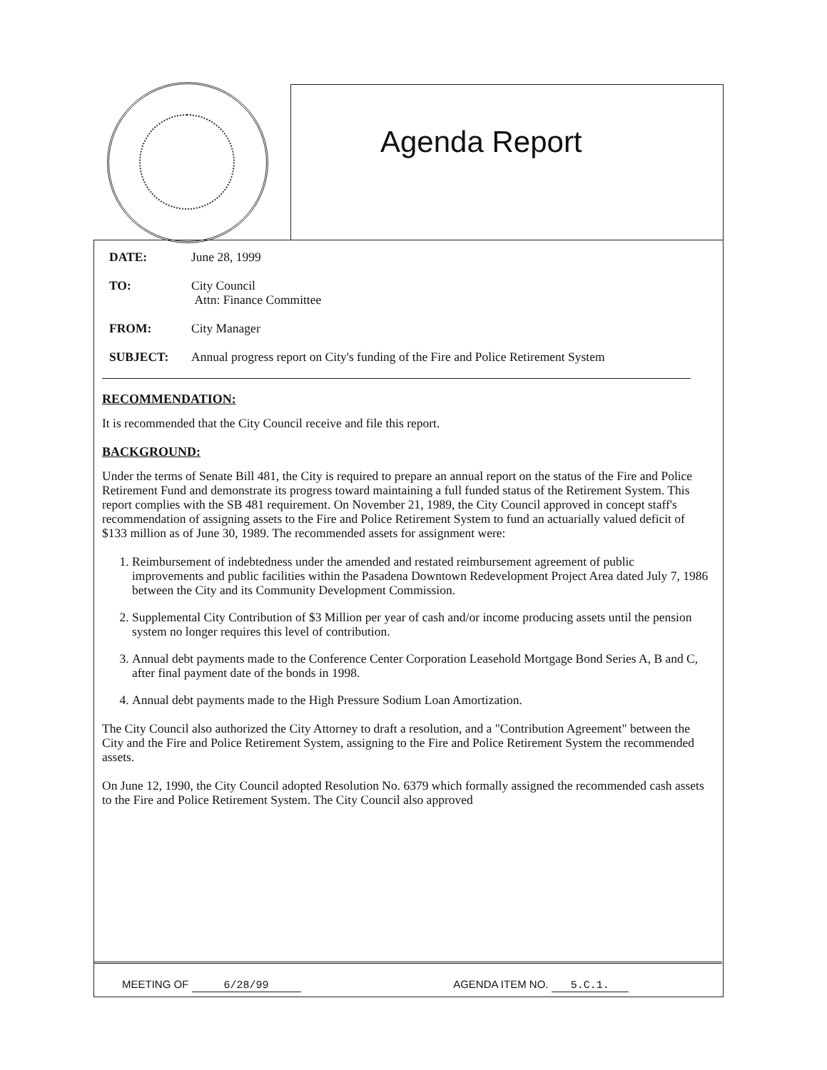Agenda Report
| DATE: | June 28, 1999 |
| TO: | City Council Attn: Finance Committee |
| FROM: | City Manager |
| SUBJECT: | Annual progress report on City's funding of the Fire and Police Retirement System |
RECOMMENDATION:
It is recommended that the City Council receive and file this report.
BACKGROUND:
Under the terms of Senate Bill 481, the City is required to prepare an annual report on the status of the Fire and Police Retirement Fund and demonstrate its progress toward maintaining a full funded status of the Retirement System. This report complies with the SB 481 requirement. On November 21, 1989, the City Council approved in concept staff's recommendation of assigning assets to the Fire and Police Retirement System to fund an actuarially valued deficit of $133 million as of June 30, 1989. The recommended assets for assignment were:
1. Reimbursement of indebtedness under the amended and restated reimbursement agreement of public improvements and public facilities within the Pasadena Downtown Redevelopment Project Area dated July 7, 1986 between the City and its Community Development Commission.
2. Supplemental City Contribution of $3 Million per year of cash and/or income producing assets until the pension system no longer requires this level of contribution.
3. Annual debt payments made to the Conference Center Corporation Leasehold Mortgage Bond Series A, B and C, after final payment date of the bonds in 1998.
4. Annual debt payments made to the High Pressure Sodium Loan Amortization.
The City Council also authorized the City Attorney to draft a resolution, and a "Contribution Agreement" between the City and the Fire and Police Retirement System, assigning to the Fire and Police Retirement System the recommended assets.
On June 12, 1990, the City Council adopted Resolution No. 6379 which formally assigned the recommended cash assets to the Fire and Police Retirement System. The City Council also approved
MEETING OF 6/28/99 AGENDA ITEM NO. 5.C.1.